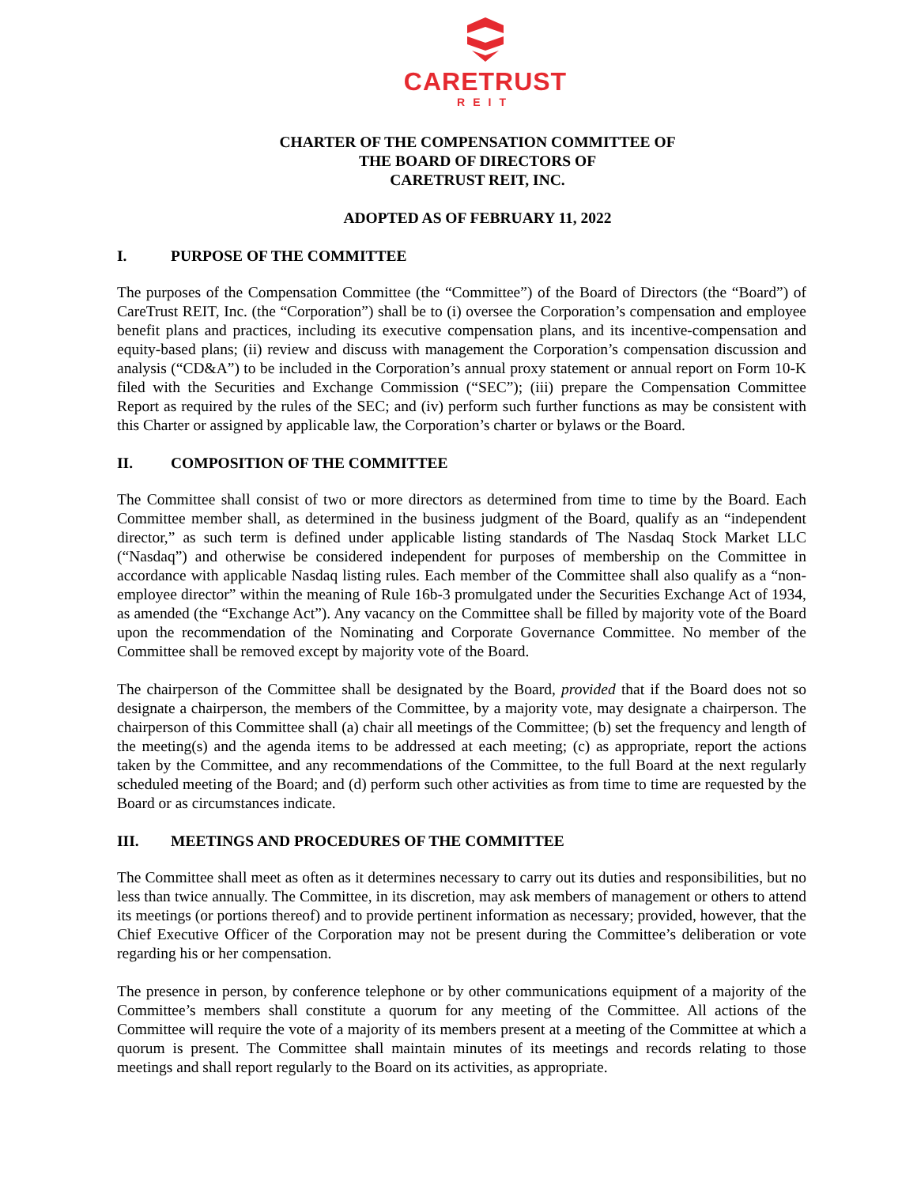CARETRUST
REIT
CHARTER OF THE COMPENSATION COMMITTEE OF
THE BOARD OF DIRECTORS OF
CARETRUST REIT, INC.
ADOPTED AS OF FEBRUARY 11, 2022
I. PURPOSE OF THE COMMITTEE
The purposes of the Compensation Committee (the “Committee”) of the Board of Directors (the “Board”) of CareTrust REIT, Inc. (the “Corporation”) shall be to (i) oversee the Corporation’s compensation and employee benefit plans and practices, including its executive compensation plans, and its incentive-compensation and equity-based plans; (ii) review and discuss with management the Corporation’s compensation discussion and analysis (“CD&A”) to be included in the Corporation’s annual proxy statement or annual report on Form 10-K filed with the Securities and Exchange Commission (“SEC”); (iii) prepare the Compensation Committee Report as required by the rules of the SEC; and (iv) perform such further functions as may be consistent with this Charter or assigned by applicable law, the Corporation’s charter or bylaws or the Board.
II. COMPOSITION OF THE COMMITTEE
The Committee shall consist of two or more directors as determined from time to time by the Board. Each Committee member shall, as determined in the business judgment of the Board, qualify as an “independent director,” as such term is defined under applicable listing standards of The Nasdaq Stock Market LLC (“Nasdaq”) and otherwise be considered independent for purposes of membership on the Committee in accordance with applicable Nasdaq listing rules. Each member of the Committee shall also qualify as a “non-employee director” within the meaning of Rule 16b-3 promulgated under the Securities Exchange Act of 1934, as amended (the “Exchange Act”). Any vacancy on the Committee shall be filled by majority vote of the Board upon the recommendation of the Nominating and Corporate Governance Committee. No member of the Committee shall be removed except by majority vote of the Board.
The chairperson of the Committee shall be designated by the Board, provided that if the Board does not so designate a chairperson, the members of the Committee, by a majority vote, may designate a chairperson. The chairperson of this Committee shall (a) chair all meetings of the Committee; (b) set the frequency and length of the meeting(s) and the agenda items to be addressed at each meeting; (c) as appropriate, report the actions taken by the Committee, and any recommendations of the Committee, to the full Board at the next regularly scheduled meeting of the Board; and (d) perform such other activities as from time to time are requested by the Board or as circumstances indicate.
III. MEETINGS AND PROCEDURES OF THE COMMITTEE
The Committee shall meet as often as it determines necessary to carry out its duties and responsibilities, but no less than twice annually. The Committee, in its discretion, may ask members of management or others to attend its meetings (or portions thereof) and to provide pertinent information as necessary; provided, however, that the Chief Executive Officer of the Corporation may not be present during the Committee’s deliberation or vote regarding his or her compensation.
The presence in person, by conference telephone or by other communications equipment of a majority of the Committee’s members shall constitute a quorum for any meeting of the Committee. All actions of the Committee will require the vote of a majority of its members present at a meeting of the Committee at which a quorum is present. The Committee shall maintain minutes of its meetings and records relating to those meetings and shall report regularly to the Board on its activities, as appropriate.